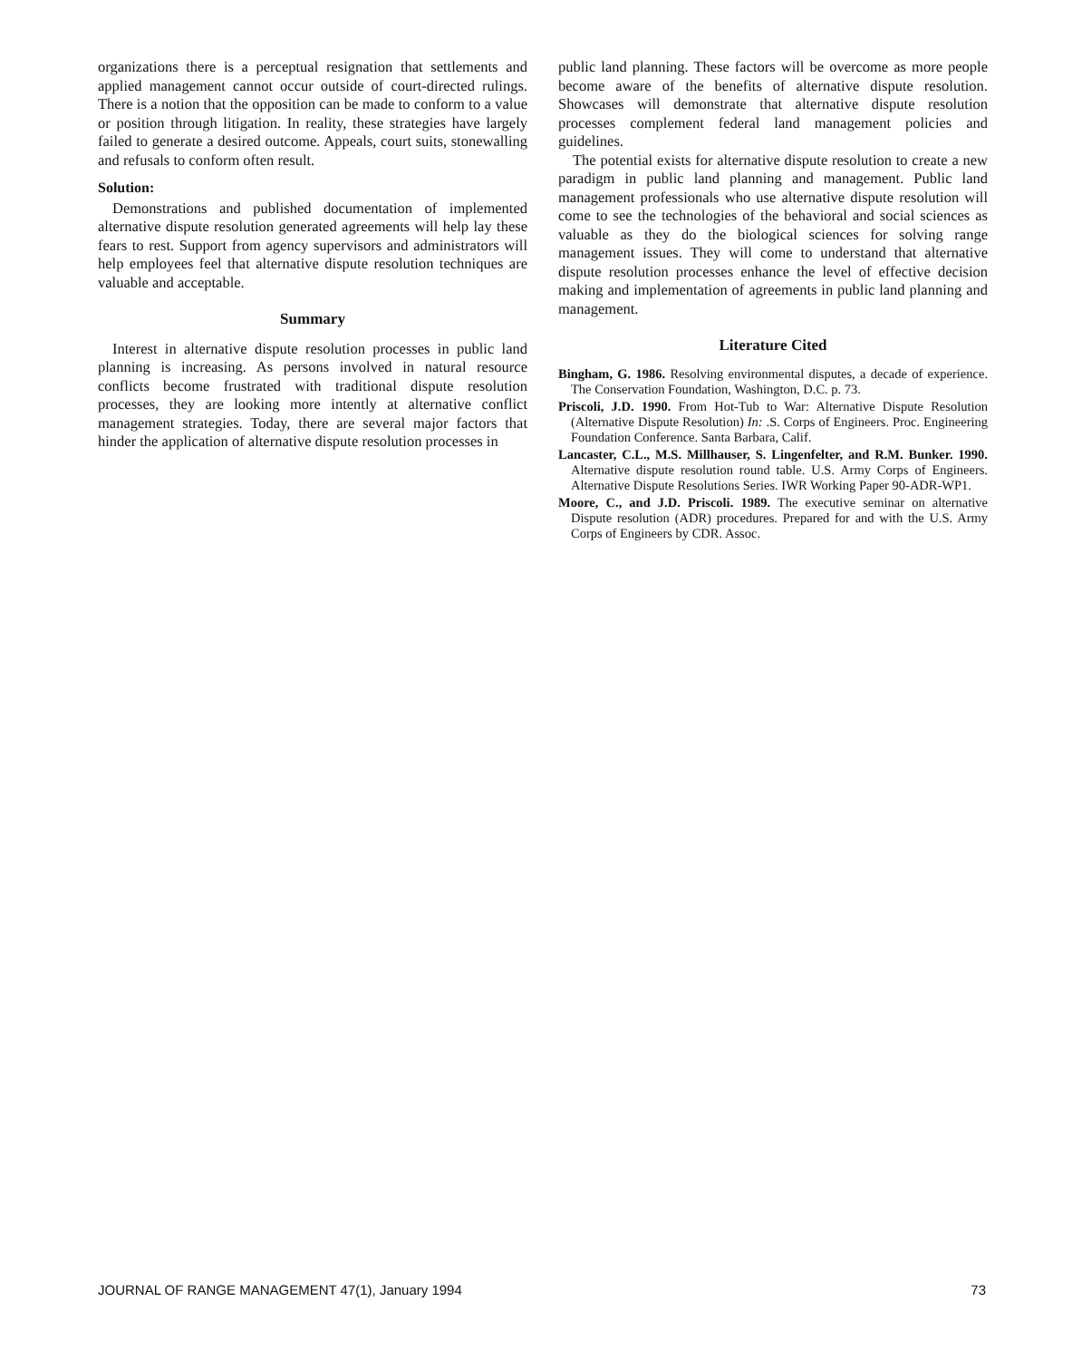organizations there is a perceptual resignation that settlements and applied management cannot occur outside of court-directed rulings. There is a notion that the opposition can be made to conform to a value or position through litigation. In reality, these strategies have largely failed to generate a desired outcome. Appeals, court suits, stonewalling and refusals to conform often result.
Solution:
Demonstrations and published documentation of implemented alternative dispute resolution generated agreements will help lay these fears to rest. Support from agency supervisors and administrators will help employees feel that alternative dispute resolution techniques are valuable and acceptable.
Summary
Interest in alternative dispute resolution processes in public land planning is increasing. As persons involved in natural resource conflicts become frustrated with traditional dispute resolution processes, they are looking more intently at alternative conflict management strategies. Today, there are several major factors that hinder the application of alternative dispute resolution processes in
public land planning. These factors will be overcome as more people become aware of the benefits of alternative dispute resolution. Showcases will demonstrate that alternative dispute resolution processes complement federal land management policies and guidelines.
The potential exists for alternative dispute resolution to create a new paradigm in public land planning and management. Public land management professionals who use alternative dispute resolution will come to see the technologies of the behavioral and social sciences as valuable as they do the biological sciences for solving range management issues. They will come to understand that alternative dispute resolution processes enhance the level of effective decision making and implementation of agreements in public land planning and management.
Literature Cited
Bingham, G. 1986. Resolving environmental disputes, a decade of experience. The Conservation Foundation, Washington, D.C. p. 73.
Priscoli, J.D. 1990. From Hot-Tub to War: Alternative Dispute Resolution (Alternative Dispute Resolution) In: .S. Corps of Engineers. Proc. Engineering Foundation Conference. Santa Barbara, Calif.
Lancaster, C.L., M.S. Millhauser, S. Lingenfelter, and R.M. Bunker. 1990. Alternative dispute resolution round table. U.S. Army Corps of Engineers. Alternative Dispute Resolutions Series. IWR Working Paper 90-ADR-WP1.
Moore, C., and J.D. Priscoli. 1989. The executive seminar on alternative Dispute resolution (ADR) procedures. Prepared for and with the U.S. Army Corps of Engineers by CDR. Assoc.
JOURNAL OF RANGE MANAGEMENT 47(1), January 1994 73